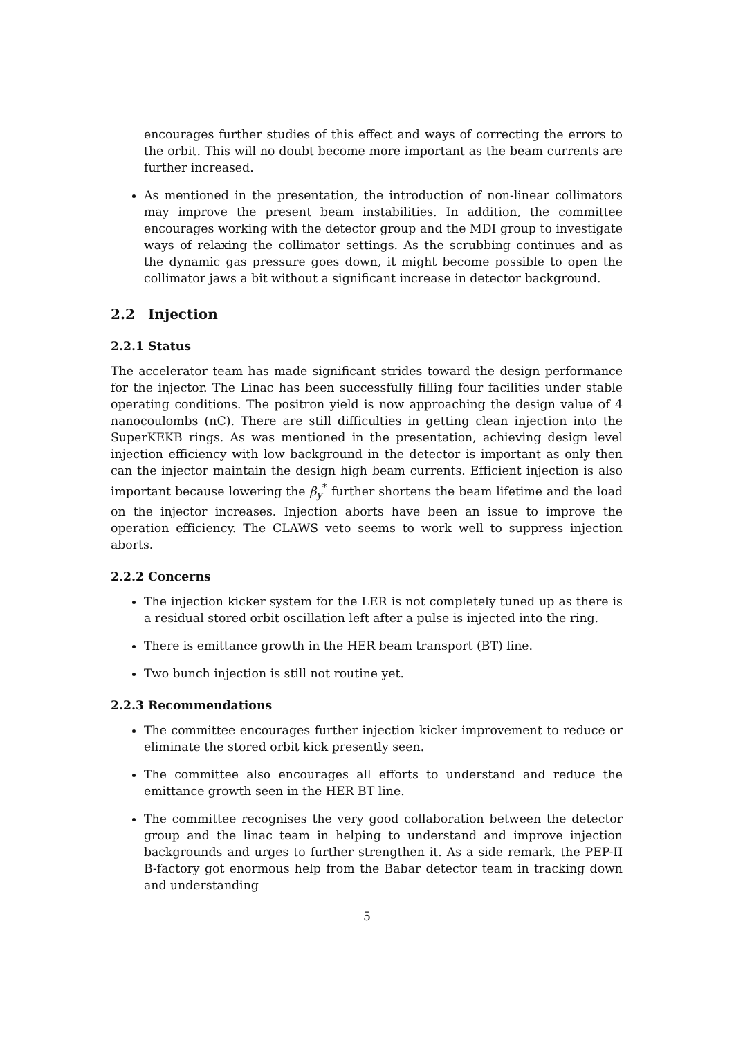encourages further studies of this effect and ways of correcting the errors to the orbit. This will no doubt become more important as the beam currents are further increased.
As mentioned in the presentation, the introduction of non-linear collimators may improve the present beam instabilities. In addition, the committee encourages working with the detector group and the MDI group to investigate ways of relaxing the collimator settings. As the scrubbing continues and as the dynamic gas pressure goes down, it might become possible to open the collimator jaws a bit without a significant increase in detector background.
2.2 Injection
2.2.1 Status
The accelerator team has made significant strides toward the design performance for the injector. The Linac has been successfully filling four facilities under stable operating conditions. The positron yield is now approaching the design value of 4 nanocoulombs (nC). There are still difficulties in getting clean injection into the SuperKEKB rings. As was mentioned in the presentation, achieving design level injection efficiency with low background in the detector is important as only then can the injector maintain the design high beam currents. Efficient injection is also important because lowering the β<sub>y</sub><sup>*</sup> further shortens the beam lifetime and the load on the injector increases. Injection aborts have been an issue to improve the operation efficiency. The CLAWS veto seems to work well to suppress injection aborts.
2.2.2 Concerns
The injection kicker system for the LER is not completely tuned up as there is a residual stored orbit oscillation left after a pulse is injected into the ring.
There is emittance growth in the HER beam transport (BT) line.
Two bunch injection is still not routine yet.
2.2.3 Recommendations
The committee encourages further injection kicker improvement to reduce or eliminate the stored orbit kick presently seen.
The committee also encourages all efforts to understand and reduce the emittance growth seen in the HER BT line.
The committee recognises the very good collaboration between the detector group and the linac team in helping to understand and improve injection backgrounds and urges to further strengthen it. As a side remark, the PEP-II B-factory got enormous help from the Babar detector team in tracking down and understanding
5